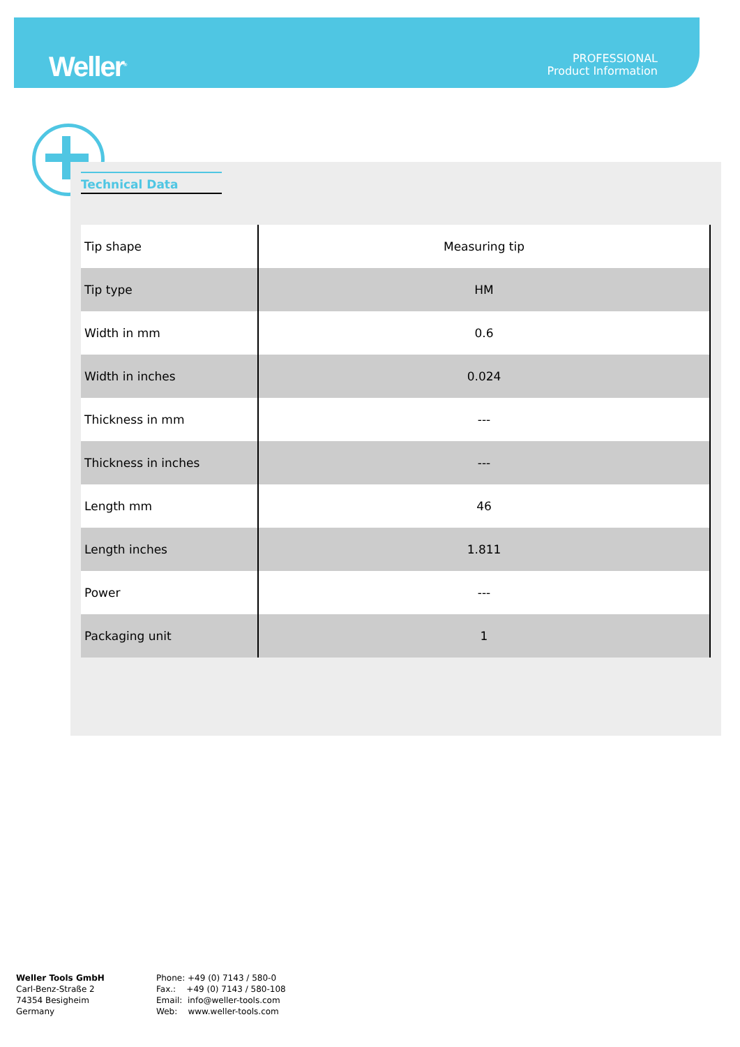Weller<sup>®</sup>
PROFESSIONAL
Product Information
Technical Data
| Tip shape | Measuring tip |
| Tip type | HM |
| Width in mm | 0.6 |
| Width in inches | 0.024 |
| Thickness in mm | --- |
| Thickness in inches | --- |
| Length mm | 46 |
| Length inches | 1.811 |
| Power | --- |
| Packaging unit | 1 |
Weller Tools GmbH
Carl-Benz-Straße 2
74354 Besigheim
Germany
Phone: +49 (0) 7143 / 580-0
Fax.: +49 (0) 7143 / 580-108
Email: info@weller-tools.com
Web: www.weller-tools.com